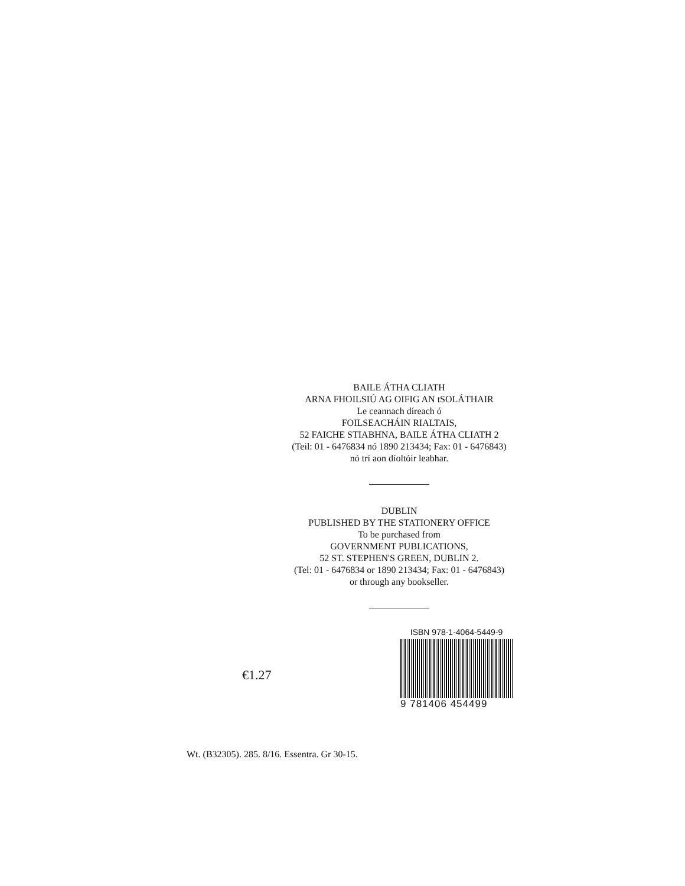BAILE ÁTHA CLIATH
ARNA FHOILSIÚ AG OIFIG AN tSOLÁTHAIR
Le ceannach díreach ó
FOILSEACHÁIN RIALTAIS,
52 FAICHE STIABHNA, BAILE ÁTHA CLIATH 2
(Teil: 01 - 6476834 nó 1890 213434; Fax: 01 - 6476843)
nó trí aon díoltóir leabhar.
DUBLIN
PUBLISHED BY THE STATIONERY OFFICE
To be purchased from
GOVERNMENT PUBLICATIONS,
52 ST. STEPHEN'S GREEN, DUBLIN 2.
(Tel: 01 - 6476834 or 1890 213434; Fax: 01 - 6476843)
or through any bookseller.
€1.27
ISBN 978-1-4064-5449-9
9 781406 454499
Wt. (B32305). 285. 8/16. Essentra. Gr 30-15.